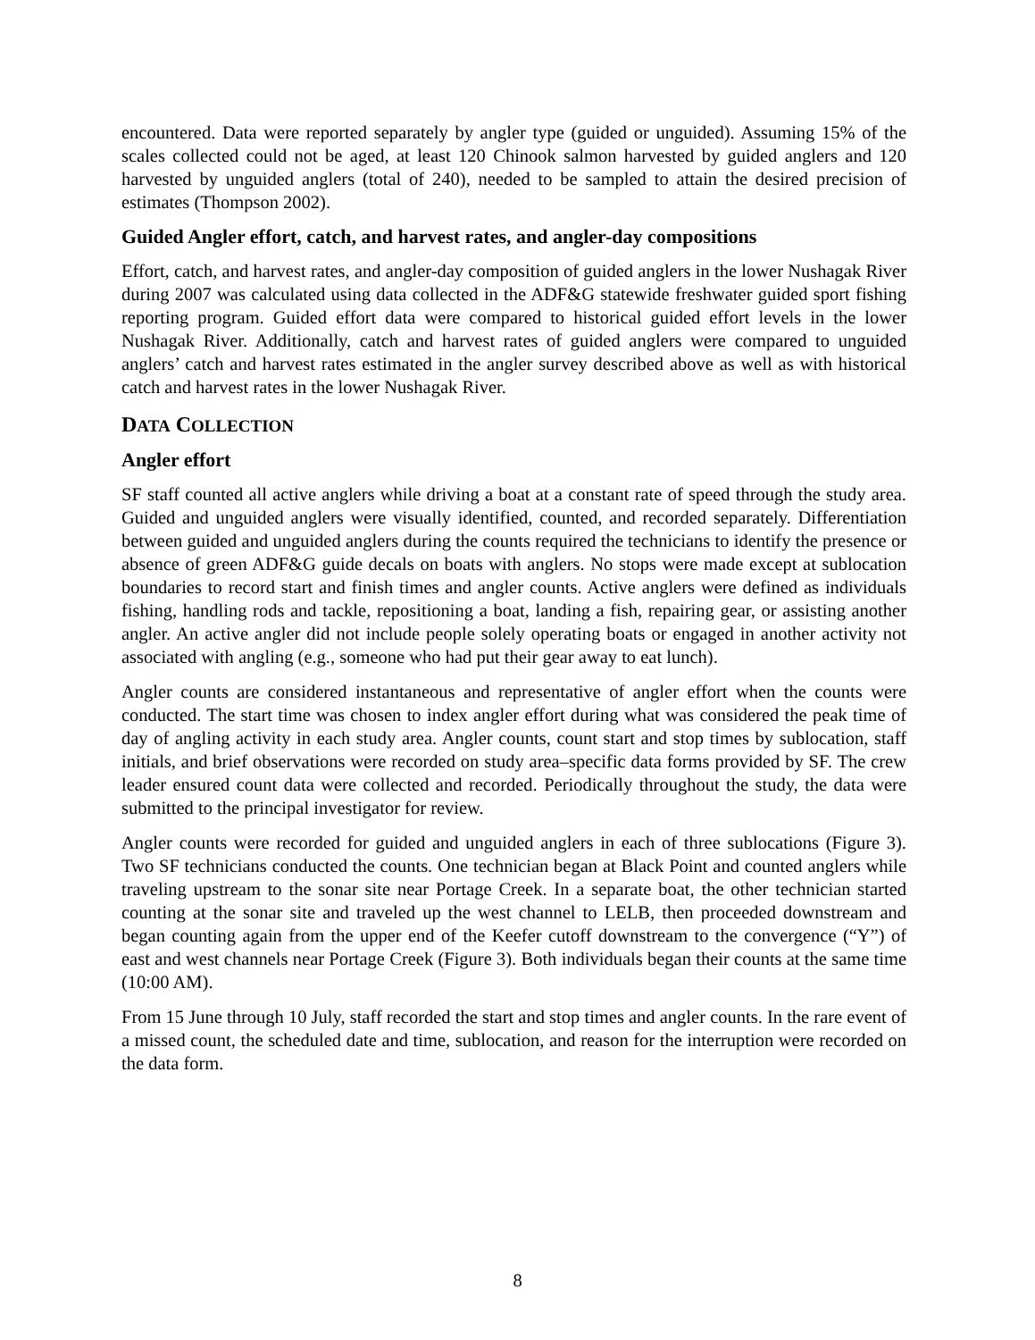encountered. Data were reported separately by angler type (guided or unguided). Assuming 15% of the scales collected could not be aged, at least 120 Chinook salmon harvested by guided anglers and 120 harvested by unguided anglers (total of 240), needed to be sampled to attain the desired precision of estimates (Thompson 2002).
Guided Angler effort, catch, and harvest rates, and angler-day compositions
Effort, catch, and harvest rates, and angler-day composition of guided anglers in the lower Nushagak River during 2007 was calculated using data collected in the ADF&G statewide freshwater guided sport fishing reporting program. Guided effort data were compared to historical guided effort levels in the lower Nushagak River. Additionally, catch and harvest rates of guided anglers were compared to unguided anglers’ catch and harvest rates estimated in the angler survey described above as well as with historical catch and harvest rates in the lower Nushagak River.
DATA COLLECTION
Angler effort
SF staff counted all active anglers while driving a boat at a constant rate of speed through the study area. Guided and unguided anglers were visually identified, counted, and recorded separately. Differentiation between guided and unguided anglers during the counts required the technicians to identify the presence or absence of green ADF&G guide decals on boats with anglers. No stops were made except at sublocation boundaries to record start and finish times and angler counts. Active anglers were defined as individuals fishing, handling rods and tackle, repositioning a boat, landing a fish, repairing gear, or assisting another angler. An active angler did not include people solely operating boats or engaged in another activity not associated with angling (e.g., someone who had put their gear away to eat lunch).
Angler counts are considered instantaneous and representative of angler effort when the counts were conducted. The start time was chosen to index angler effort during what was considered the peak time of day of angling activity in each study area. Angler counts, count start and stop times by sublocation, staff initials, and brief observations were recorded on study area–specific data forms provided by SF. The crew leader ensured count data were collected and recorded. Periodically throughout the study, the data were submitted to the principal investigator for review.
Angler counts were recorded for guided and unguided anglers in each of three sublocations (Figure 3). Two SF technicians conducted the counts. One technician began at Black Point and counted anglers while traveling upstream to the sonar site near Portage Creek. In a separate boat, the other technician started counting at the sonar site and traveled up the west channel to LELB, then proceeded downstream and began counting again from the upper end of the Keefer cutoff downstream to the convergence (“Y”) of east and west channels near Portage Creek (Figure 3). Both individuals began their counts at the same time (10:00 AM).
From 15 June through 10 July, staff recorded the start and stop times and angler counts. In the rare event of a missed count, the scheduled date and time, sublocation, and reason for the interruption were recorded on the data form.
8